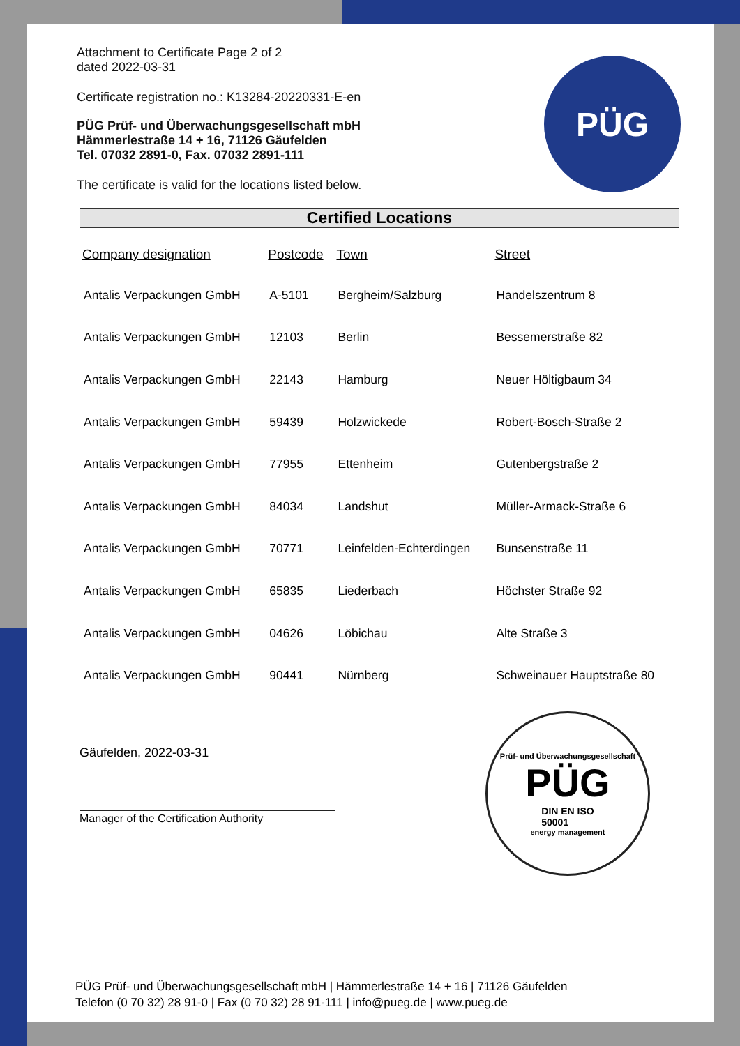PÜG
Attachment to Certificate Page 2 of 2
dated 2022-03-31
Certificate registration no.: K13284-20220331-E-en
PÜG Prüf- und Überwachungsgesellschaft mbH
Hämmerlestraße 14 + 16, 71126 Gäufelden
Tel. 07032 2891-0, Fax. 07032 2891-111
The certificate is valid for the locations listed below.
Certified Locations
| Company designation | Postcode | Town | Street |
| --- | --- | --- | --- |
| Antalis Verpackungen GmbH | A-5101 | Bergheim/Salzburg | Handelszentrum 8 |
| Antalis Verpackungen GmbH | 12103 | Berlin | Bessemerstraße 82 |
| Antalis Verpackungen GmbH | 22143 | Hamburg | Neuer Höltigbaum 34 |
| Antalis Verpackungen GmbH | 59439 | Holzwickede | Robert-Bosch-Straße 2 |
| Antalis Verpackungen GmbH | 77955 | Ettenheim | Gutenbergstraße 2 |
| Antalis Verpackungen GmbH | 84034 | Landshut | Müller-Armack-Straße 6 |
| Antalis Verpackungen GmbH | 70771 | Leinfelden-Echterdingen | Bunsenstraße 11 |
| Antalis Verpackungen GmbH | 65835 | Liederbach | Höchster Straße 92 |
| Antalis Verpackungen GmbH | 04626 | Löbichau | Alte Straße 3 |
| Antalis Verpackungen GmbH | 90441 | Nürnberg | Schweinauer Hauptstraße 80 |
Gäufelden, 2022-03-31
Manager of the Certification Authority
Prüf- und Überwachungsgesellschaft
PÜG
DIN EN ISO
50001
energy management
PÜG Prüf- und Überwachungsgesellschaft mbH | Hämmerlestraße 14 + 16 | 71126 Gäufelden
Telefon (0 70 32) 28 91-0 | Fax (0 70 32) 28 91-111 | info@pueg.de | www.pueg.de